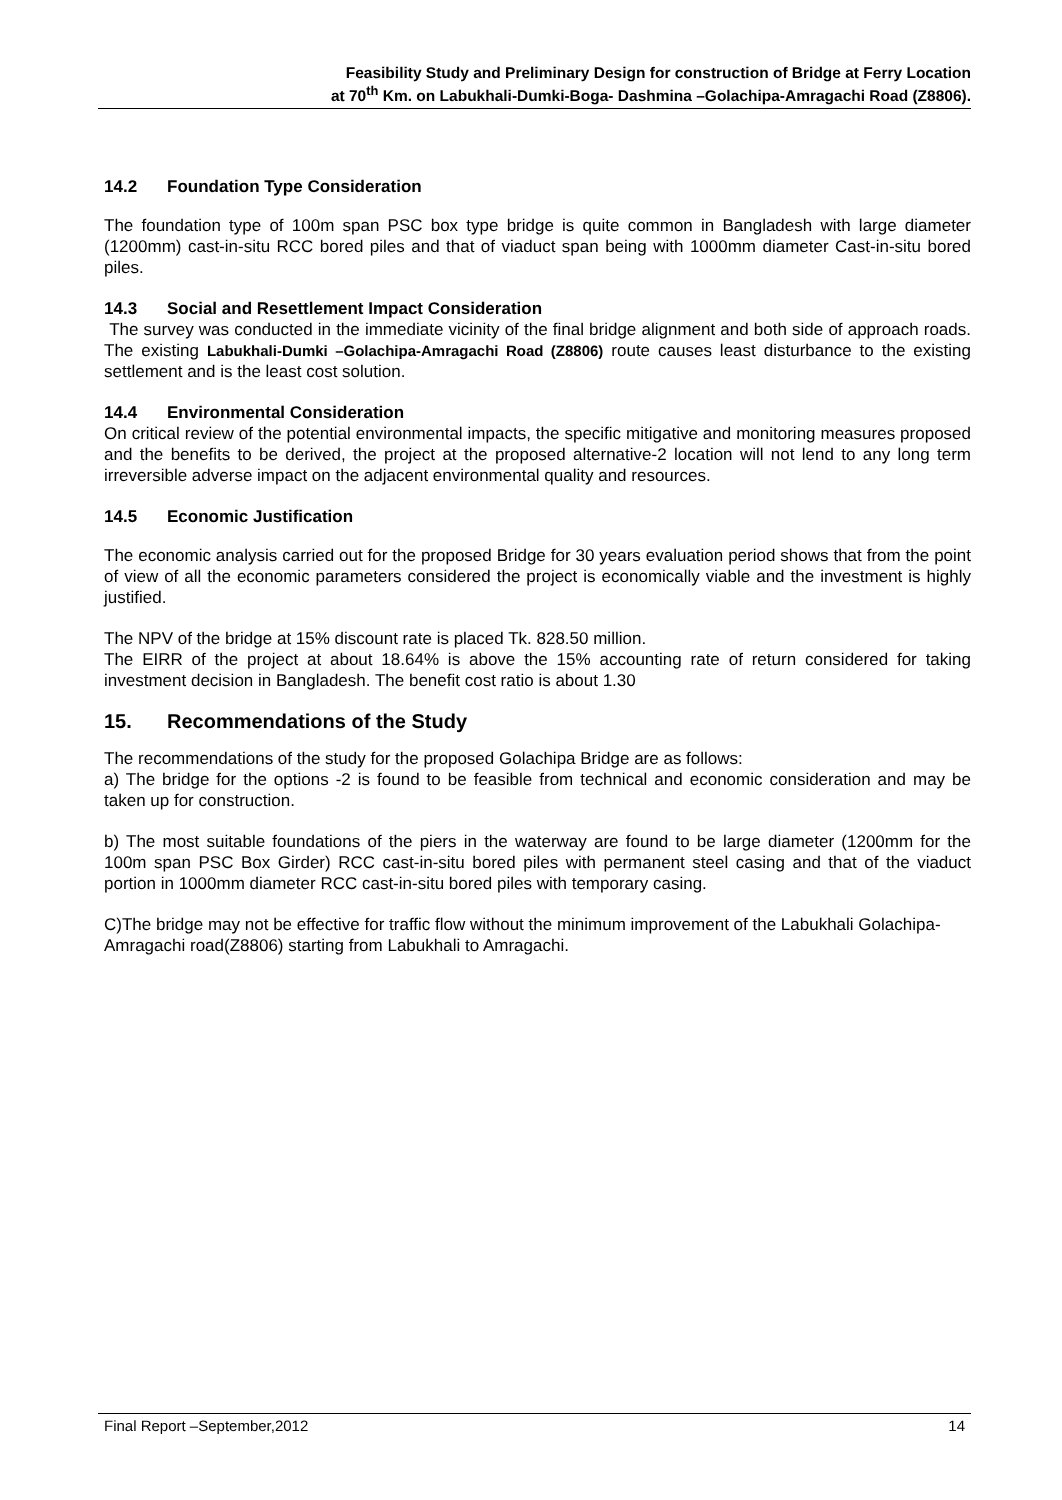Feasibility Study and Preliminary Design for construction of Bridge at Ferry Location
at 70<sup>th</sup> Km. on Labukhali-Dumki-Boga- Dashmina –Golachipa-Amragachi Road (Z8806).
14.2 Foundation Type Consideration
The foundation type of 100m span PSC box type bridge is quite common in Bangladesh with large diameter (1200mm) cast-in-situ RCC bored piles and that of viaduct span being with 1000mm diameter Cast-in-situ bored piles.
14.3 Social and Resettlement Impact Consideration
The survey was conducted in the immediate vicinity of the final bridge alignment and both side of approach roads. The existing Labukhali-Dumki –Golachipa-Amragachi Road (Z8806) route causes least disturbance to the existing settlement and is the least cost solution.
14.4 Environmental Consideration
On critical review of the potential environmental impacts, the specific mitigative and monitoring measures proposed and the benefits to be derived, the project at the proposed alternative-2 location will not lend to any long term irreversible adverse impact on the adjacent environmental quality and resources.
14.5 Economic Justification
The economic analysis carried out for the proposed Bridge for 30 years evaluation period shows that from the point of view of all the economic parameters considered the project is economically viable and the investment is highly justified.
The NPV of the bridge at 15% discount rate is placed Tk. 828.50 million.
The EIRR of the project at about 18.64% is above the 15% accounting rate of return considered for taking investment decision in Bangladesh. The benefit cost ratio is about 1.30
15. Recommendations of the Study
The recommendations of the study for the proposed Golachipa Bridge are as follows:
a) The bridge for the options -2 is found to be feasible from technical and economic consideration and may be taken up for construction.
b) The most suitable foundations of the piers in the waterway are found to be large diameter (1200mm for the 100m span PSC Box Girder) RCC cast-in-situ bored piles with permanent steel casing and that of the viaduct portion in 1000mm diameter RCC cast-in-situ bored piles with temporary casing.
C)The bridge may not be effective for traffic flow without the minimum improvement of the Labukhali Golachipa-Amragachi road(Z8806) starting from Labukhali to Amragachi.
Final Report –September,2012 14